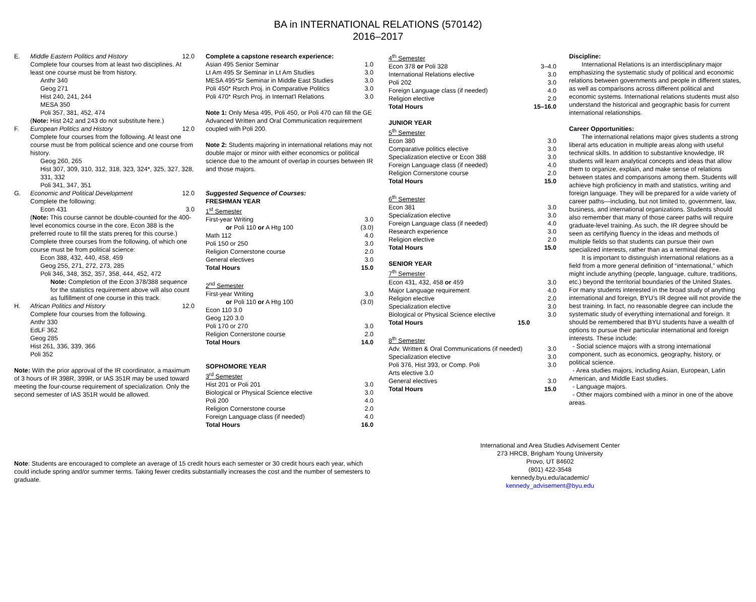BA in INTERNATIONAL RELATIONS (570142)
2016–2017
| E. | Middle Eastern Politics and History | 12.0 |
| | Complete four courses from at least two disciplines. At least one course must be from history. Anthr 340 Geog 271 Hist 240, 241, 244 MESA 350 Poli 357, 381, 452, 474 ( Note: Hist 242 and 243 do not substitute here.) | |
| F. | European Politics and History | 12.0 |
| | Complete four courses from the following. At least one course must be from political science and one course from history. Geog 260, 265 Hist 307, 309, 310, 312, 318, 323, 324*, 325, 327, 328, 331, 332 Poli 341, 347, 351 | |
| G. | Economic and Political Development | 12.0 |
| | Complete the following: Econ 431 | 3.0 |
| | ( Note: This course cannot be double-counted for the 400-level economics course in the core. Econ 388 is the preferred route to fill the stats prereq for this course.) Complete three courses from the following, of which one course must be from political science: Econ 388, 432, 440, 458, 459 Geog 255, 271, 272, 273, 285 Poli 346, 348, 352, 357, 358, 444, 452, 472 Note: Completion of the Econ 378/388 sequence for the statistics requirement above will also count as fulfillment of one course in this track. | |
| H. | African Politics and History | 12.0 |
| | Complete four courses from the following. Anthr 330 EdLF 362 Geog 285 Hist 261, 336, 339, 366 Poli 352 | |
Note: With the prior approval of the IR coordinator, a maximum of 3 hours of IR 398R, 399R, or IAS 351R may be used toward meeting the four-course requirement of specialization. Only the second semester of IAS 351R would be allowed.
Complete a capstone research experience:
| Asian 495 Senior Seminar | 1.0 |
| Lt Am 495 Sr Seminar in Lt Am Studies | 3.0 |
| MESA 495*Sr Seminar in Middle East Studies | 3.0 |
| Poli 450* Rsrch Proj. in Comparative Politics | 3.0 |
| Poli 470* Rsrch Proj. in Internat'l Relations | 3.0 |
Note 1: Only Mesa 495, Poli 450, or Poli 470 can fill the GE Advanced Written and Oral Communication requirement coupled with Poli 200.
Note 2: Students majoring in international relations may not double major or minor with either economics or political science due to the amount of overlap in courses between IR and those majors.
Suggested Sequence of Courses:
FRESHMAN YEAR
| 1<sup>st</sup> Semester | |
| First-year Writing | 3.0 |
| or Poli 110 or A Htg 100 | (3.0) |
| Math 112 | 4.0 |
| Poli 150 or 250 | 3.0 |
| Religion Cornerstone course | 2.0 |
| General electives | 3.0 |
| Total Hours | 15.0 |
| 2<sup>nd</sup> Semester | |
| First-year Writing | 3.0 |
| or Poli 110 or A Htg 100 | (3.0) |
| Econ 110 3.0 | |
| Geog 120 3.0 | |
| Poli 170 or 270 | 3.0 |
| Religion Cornerstone course | 2.0 |
| Total Hours | 14.0 |
| SOPHOMORE YEAR | |
| 3<sup>rd</sup> Semester | |
| Hist 201 or Poli 201 | 3.0 |
| Biological or Physical Science elective | 3.0 |
| Poli 200 | 4.0 |
| Religion Cornerstone course | 2.0 |
| Foreign Language class (if needed) | 4.0 |
| Total Hours | 16.0 |
| 4<sup>th</sup> Semester | |
| Econ 378 or Poli 328 | 3–4.0 |
| International Relations elective | 3.0 |
| Poli 202 | 3.0 |
| Foreign Language class (if needed) | 4.0 |
| Religion elective | 2.0 |
| Total Hours | 15–16.0 |
| JUNIOR YEAR | |
| 5<sup>th</sup> Semester | |
| Econ 380 | 3.0 |
| Comparative politics elective | 3.0 |
| Specialization elective or Econ 388 | 3.0 |
| Foreign Language class (if needed) | 4.0 |
| Religion Cornerstone course | 2.0 |
| Total Hours | 15.0 |
| 6<sup>th</sup> Semester | |
| Econ 381 | 3.0 |
| Specialization elective | 3.0 |
| Foreign Language class (if needed) | 4.0 |
| Research experience | 3.0 |
| Religion elective | 2.0 |
| Total Hours | 15.0 |
| SENIOR YEAR | |
| 7<sup>th</sup> Semester | |
| Econ 431, 432, 458 or 459 | 3.0 |
| Major Language requirement | 4.0 |
| Religion elective | 2.0 |
| Specialization elective | 3.0 |
| Biological or Physical Science elective | 3.0 |
| Total Hours 15.0 | |
| 8<sup>th</sup> Semester | |
| Adv. Written & Oral Communications (if needed) | 3.0 |
| Specialization elective | 3.0 |
| Poli 376, Hist 393, or Comp. Poli | 3.0 |
| Arts elective 3.0 | |
| General electives | 3.0 |
| Total Hours | 15.0 |
Discipline:
International Relations is an interdisciplinary major emphasizing the systematic study of political and economic relations between governments and people in different states, as well as comparisons across different political and economic systems. International relations students must also understand the historical and geographic basis for current international relationships.
Career Opportunities:
The international relations major gives students a strong liberal arts education in multiple areas along with useful technical skills. In addition to substantive knowledge, IR students will learn analytical concepts and ideas that allow them to organize, explain, and make sense of relations between states and comparisons among them. Students will achieve high proficiency in math and statistics, writing and foreign language. They will be prepared for a wide variety of career paths—including, but not limited to, government, law, business, and international organizations. Students should also remember that many of those career paths will require graduate-level training. As such, the IR degree should be seen as certifying fluency in the ideas and methods of multiple fields so that students can pursue their own specialized interests, rather than as a terminal degree.
It is important to distinguish international relations as a field from a more general definition of “international,” which might include anything (people, language, culture, traditions, etc.) beyond the territorial boundaries of the United States. For many students interested in the broad study of anything international and foreign, BYU’s IR degree will not provide the best training. In fact, no reasonable degree can include the systematic study of everything international and foreign. It should be remembered that BYU students have a wealth of options to pursue their particular international and foreign interests. These include:
- Social science majors with a strong international component, such as economics, geography, history, or political science.
- Area studies majors, including Asian, European, Latin American, and Middle East studies.
- Language majors.
- Other majors combined with a minor in one of the above areas.
Note: Students are encouraged to complete an average of 15 credit hours each semester or 30 credit hours each year, which could include spring and/or summer terms. Taking fewer credits substantially increases the cost and the number of semesters to graduate.
International and Area Studies Advisement Center
273 HRCB, Brigham Young University
Provo, UT 84602
(801) 422-3548
kennedy.byu.edu/academic/
kennedy_advisement@byu.edu